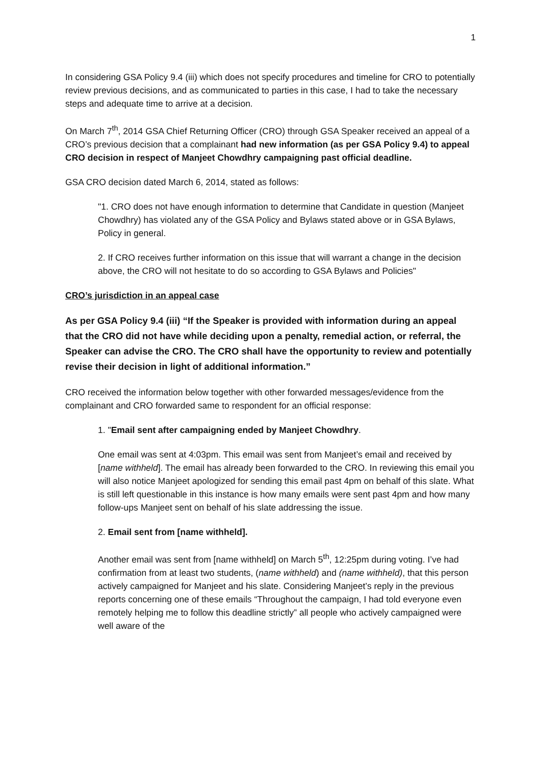1
In considering GSA Policy 9.4 (iii) which does not specify procedures and timeline for CRO to potentially review previous decisions, and as communicated to parties in this case, I had to take the necessary steps and adequate time to arrive at a decision.
On March 7<sup>th</sup>, 2014 GSA Chief Returning Officer (CRO) through GSA Speaker received an appeal of a CRO’s previous decision that a complainant had new information (as per GSA Policy 9.4) to appeal CRO decision in respect of Manjeet Chowdhry campaigning past official deadline.
GSA CRO decision dated March 6, 2014, stated as follows:
"1. CRO does not have enough information to determine that Candidate in question (Manjeet Chowdhry) has violated any of the GSA Policy and Bylaws stated above or in GSA Bylaws, Policy in general.
2. If CRO receives further information on this issue that will warrant a change in the decision above, the CRO will not hesitate to do so according to GSA Bylaws and Policies"
CRO’s jurisdiction in an appeal case
As per GSA Policy 9.4 (iii) “If the Speaker is provided with information during an appeal that the CRO did not have while deciding upon a penalty, remedial action, or referral, the Speaker can advise the CRO. The CRO shall have the opportunity to review and potentially revise their decision in light of additional information.”
CRO received the information below together with other forwarded messages/evidence from the complainant and CRO forwarded same to respondent for an official response:
1. "Email sent after campaigning ended by Manjeet Chowdhry.
One email was sent at 4:03pm. This email was sent from Manjeet’s email and received by [name withheld]. The email has already been forwarded to the CRO. In reviewing this email you will also notice Manjeet apologized for sending this email past 4pm on behalf of this slate. What is still left questionable in this instance is how many emails were sent past 4pm and how many follow-ups Manjeet sent on behalf of his slate addressing the issue.
2. Email sent from [name withheld].
Another email was sent from [name withheld] on March 5<sup>th</sup>, 12:25pm during voting. I’ve had confirmation from at least two students, (name withheld) and (name withheld), that this person actively campaigned for Manjeet and his slate. Considering Manjeet’s reply in the previous reports concerning one of these emails “Throughout the campaign, I had told everyone even remotely helping me to follow this deadline strictly” all people who actively campaigned were well aware of the